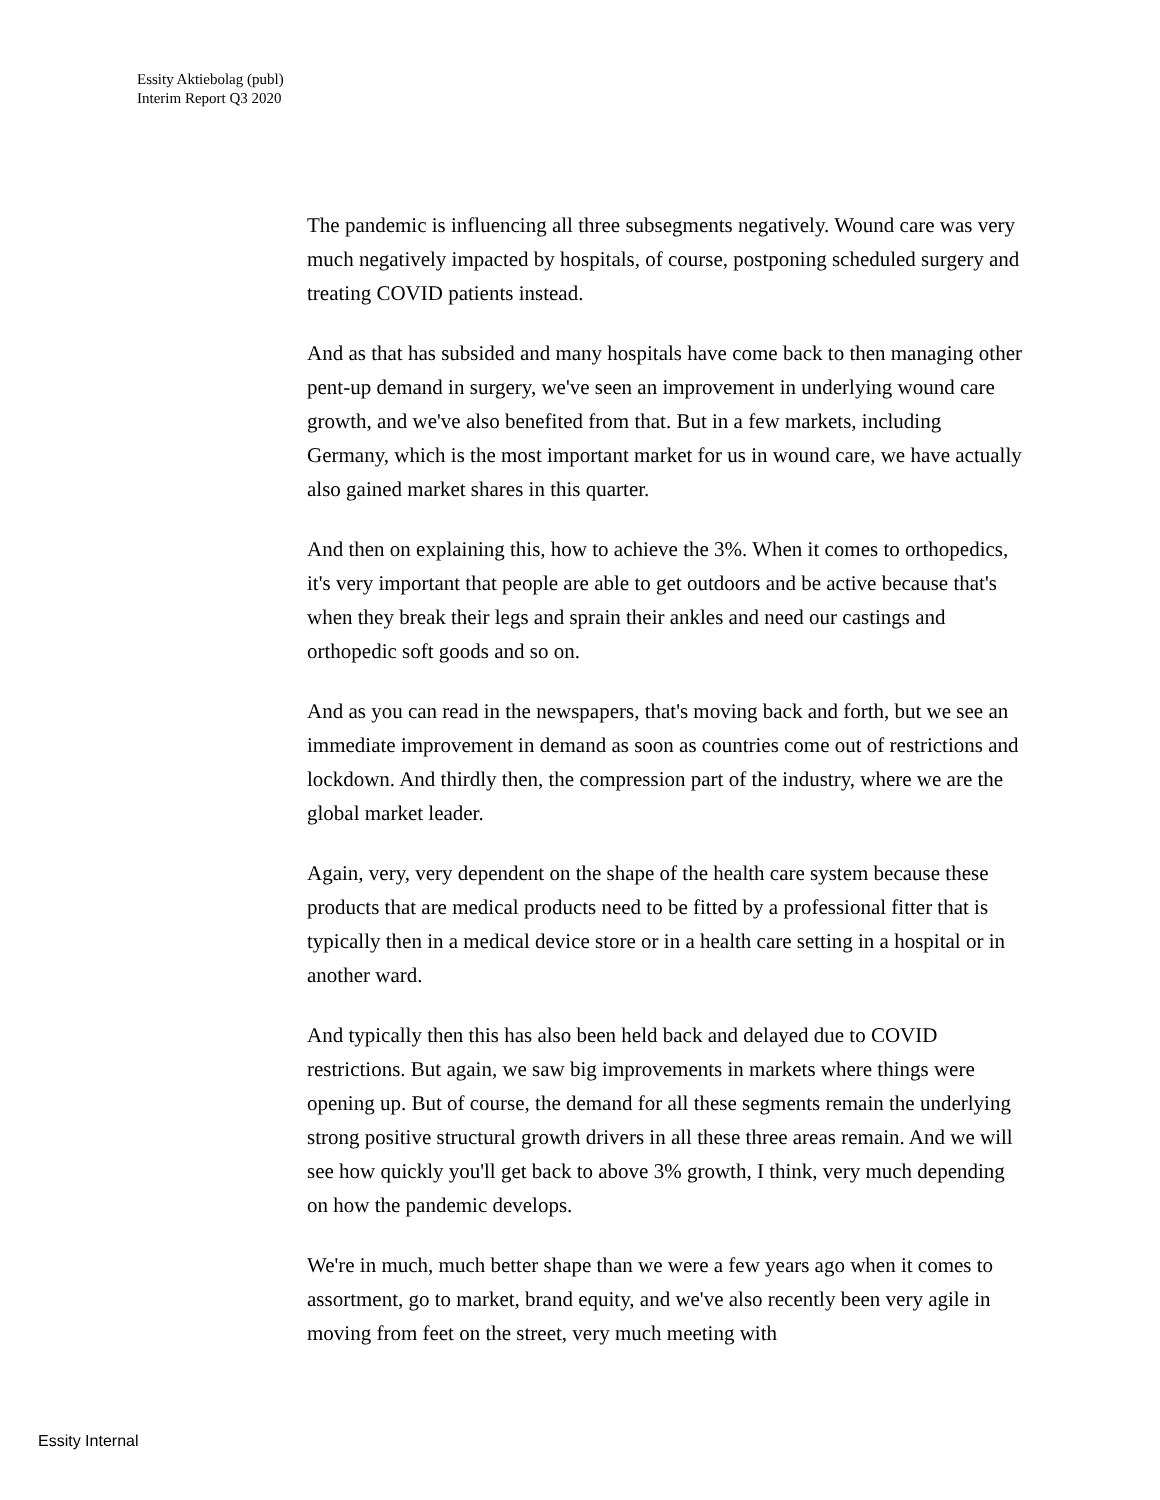Essity Aktiebolag (publ)
Interim Report Q3 2020
The pandemic is influencing all three subsegments negatively. Wound care was very much negatively impacted by hospitals, of course, postponing scheduled surgery and treating COVID patients instead.
And as that has subsided and many hospitals have come back to then managing other pent-up demand in surgery, we've seen an improvement in underlying wound care growth, and we've also benefited from that. But in a few markets, including Germany, which is the most important market for us in wound care, we have actually also gained market shares in this quarter.
And then on explaining this, how to achieve the 3%. When it comes to orthopedics, it's very important that people are able to get outdoors and be active because that's when they break their legs and sprain their ankles and need our castings and orthopedic soft goods and so on.
And as you can read in the newspapers, that's moving back and forth, but we see an immediate improvement in demand as soon as countries come out of restrictions and lockdown. And thirdly then, the compression part of the industry, where we are the global market leader.
Again, very, very dependent on the shape of the health care system because these products that are medical products need to be fitted by a professional fitter that is typically then in a medical device store or in a health care setting in a hospital or in another ward.
And typically then this has also been held back and delayed due to COVID restrictions. But again, we saw big improvements in markets where things were opening up. But of course, the demand for all these segments remain the underlying strong positive structural growth drivers in all these three areas remain. And we will see how quickly you'll get back to above 3% growth, I think, very much depending on how the pandemic develops.
We're in much, much better shape than we were a few years ago when it comes to assortment, go to market, brand equity, and we've also recently been very agile in moving from feet on the street, very much meeting with
Essity Internal